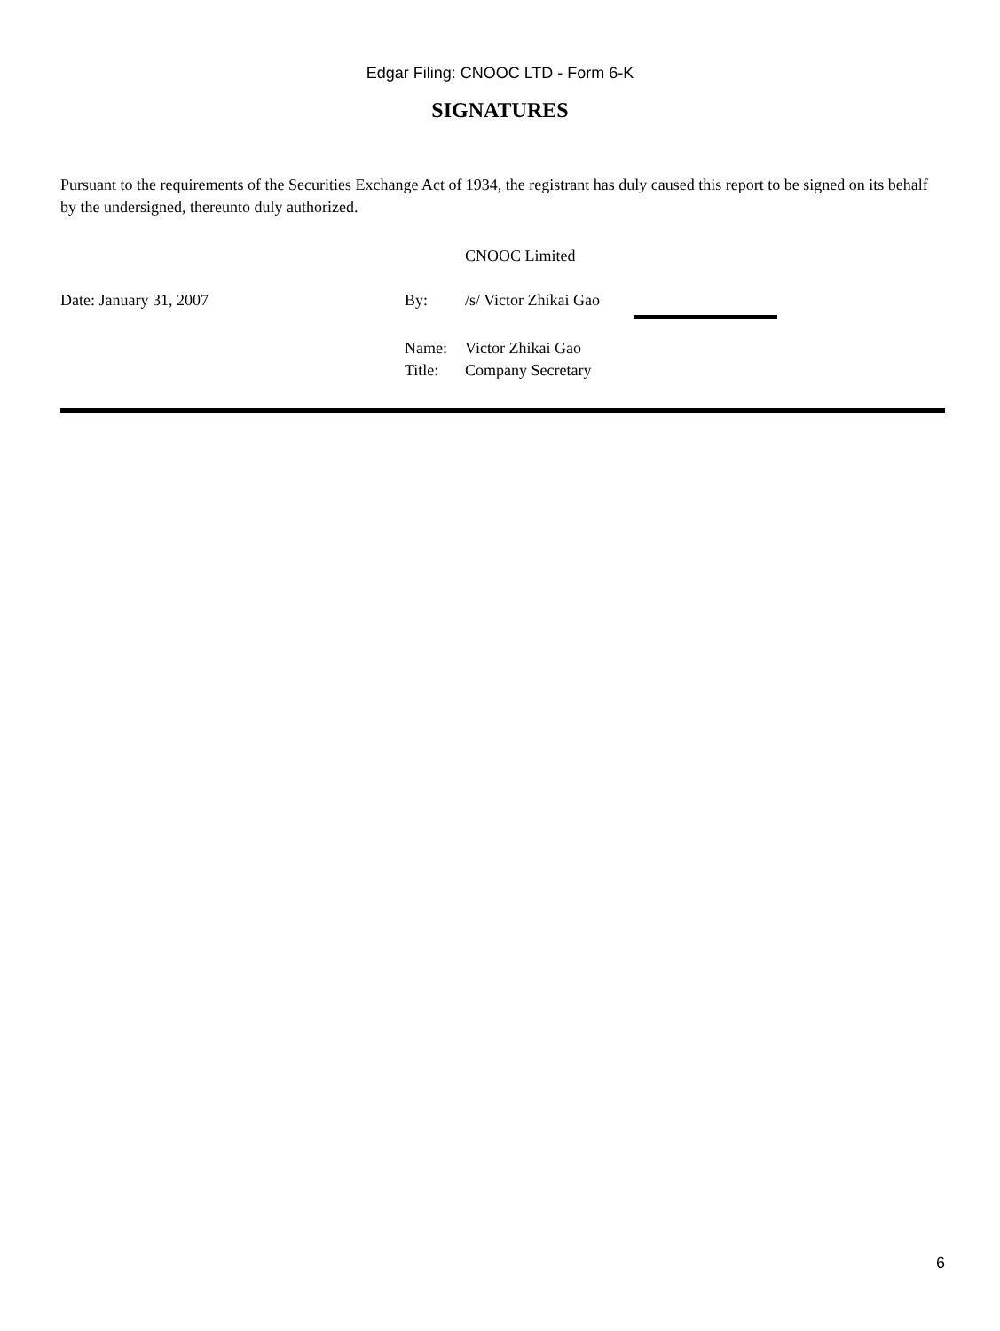Edgar Filing: CNOOC LTD - Form 6-K
SIGNATURES
Pursuant to the requirements of the Securities Exchange Act of 1934, the registrant has duly caused this report to be signed on its behalf by the undersigned, thereunto duly authorized.
CNOOC Limited
Date: January 31, 2007 By: /s/ Victor Zhikai Gao
Name: Victor Zhikai Gao
Title: Company Secretary
6